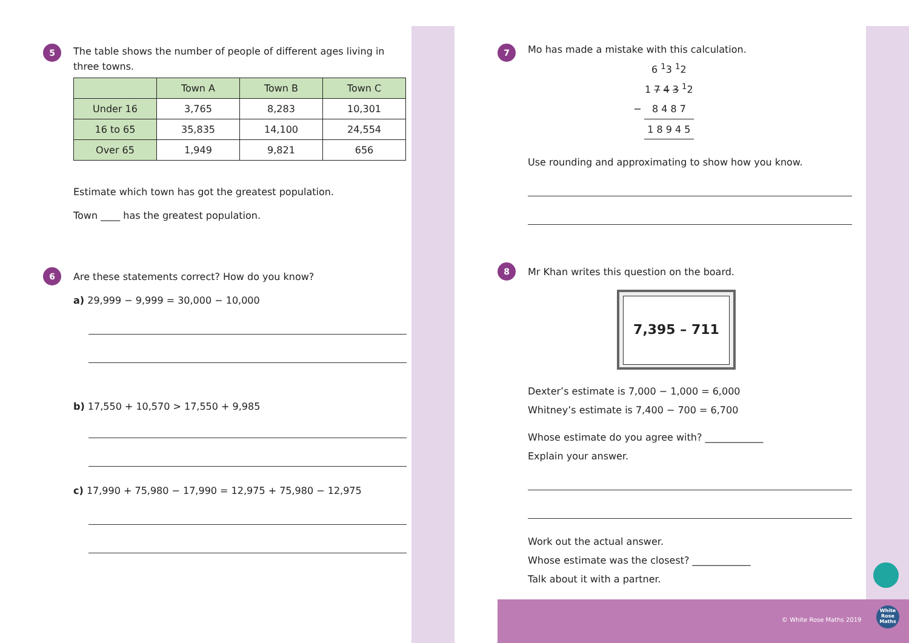5
The table shows the number of people of different ages living in three towns.
| | Town A | Town B | Town C |
| --- | --- | --- | --- |
| Under 16 | 3,765 | 8,283 | 10,301 |
| 16 to 65 | 35,835 | 14,100 | 24,554 |
| Over 65 | 1,949 | 9,821 | 656 |
Estimate which town has got the greatest population.
Town ____ has the greatest population.
6
Are these statements correct? How do you know?
a) 29,999 − 9,999 = 30,000 − 10,000
b) 17,550 + 10,570 > 17,550 + 9,985
c) 17,990 + 75,980 − 17,990 = 12,975 + 75,980 − 12,975
7
Mo has made a mistake with this calculation.
| | | 6 <sup>1</sup>3 <sup>1</sup>2 |
| | 1 7 4 3 <sup>1</sup>2 | |
| − | 8 4 8 7 | |
| | 1 8 9 4 5 | |
Use rounding and approximating to show how you know.
8
Mr Khan writes this question on the board.
7,395 – 711
Dexter’s estimate is 7,000 − 1,000 = 6,000
Whitney’s estimate is 7,400 − 700 = 6,700
Whose estimate do you agree with? ____________
Explain your answer.
Work out the actual answer.
Whose estimate was the closest? ____________
Talk about it with a partner.
© White Rose Maths 2019
White Rose Maths